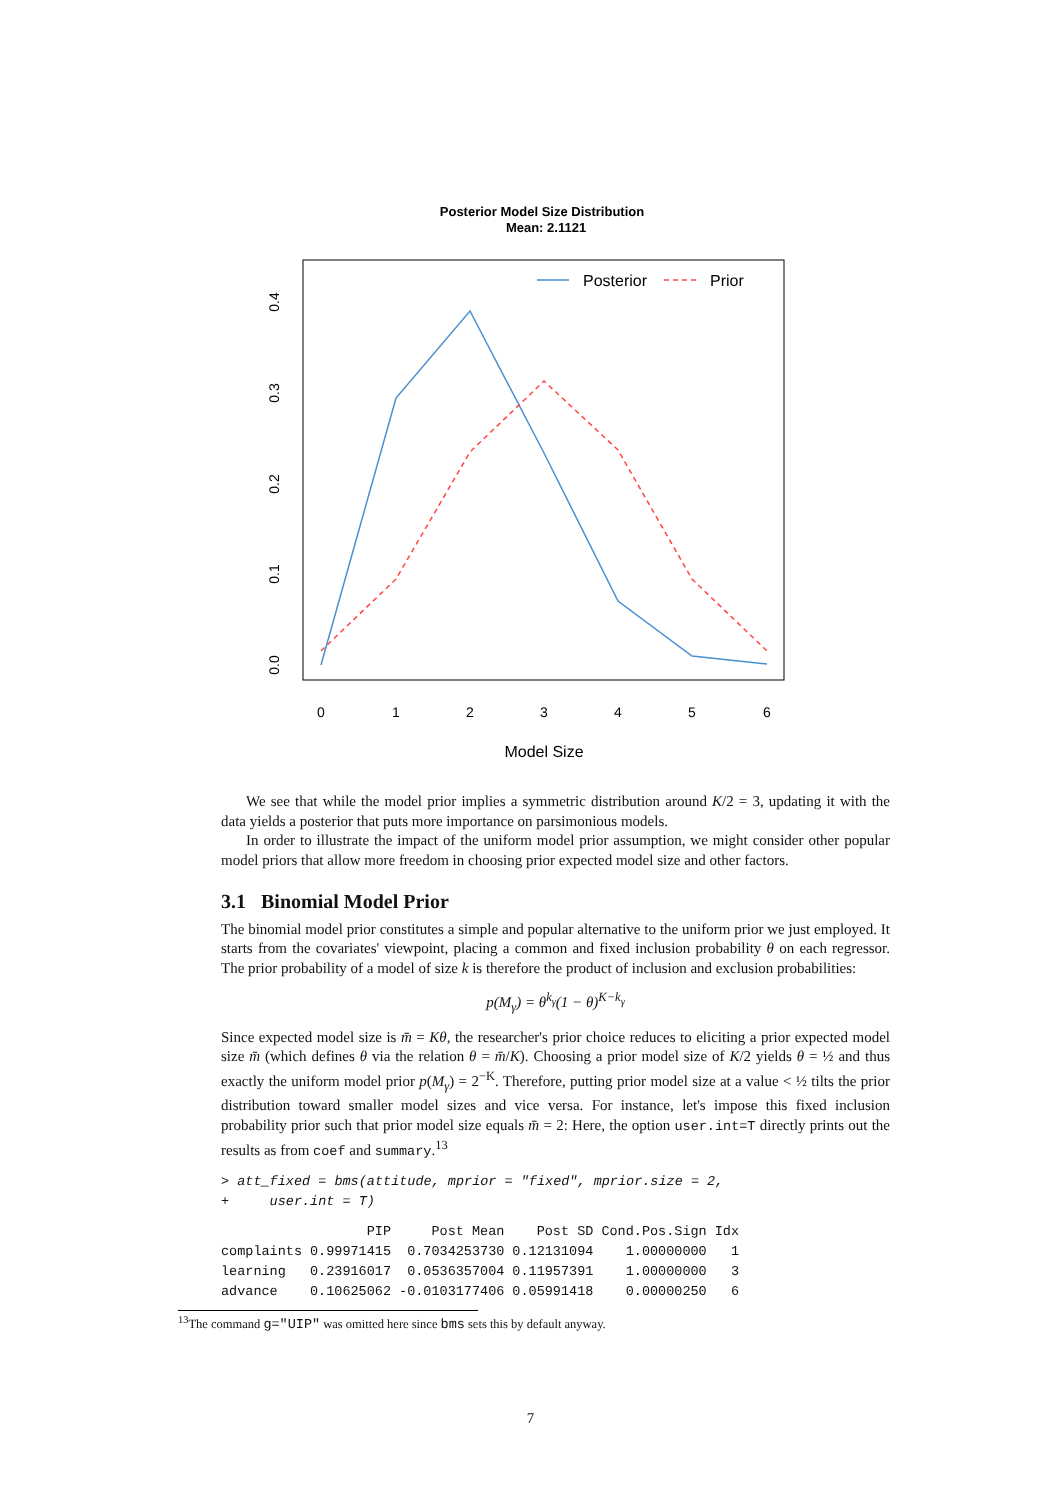Posterior Model Size Distribution
Mean: 2.1121
Posterior
Prior
0
1
2
3
4
5
6
Model Size
0.0
0.1
0.2
0.3
0.4
We see that while the model prior implies a symmetric distribution around K/2 = 3, updating it with the data yields a posterior that puts more importance on parsimonious models.
In order to illustrate the impact of the uniform model prior assumption, we might consider other popular model priors that allow more freedom in choosing prior expected model size and other factors.
3.1 Binomial Model Prior
The binomial model prior constitutes a simple and popular alternative to the uniform prior we just employed. It starts from the covariates' viewpoint, placing a common and fixed inclusion probability θ on each regressor. The prior probability of a model of size k is therefore the product of inclusion and exclusion probabilities:
p(M<sub>γ</sub>) = θ<sup>k<sub>γ</sub></sup>(1 − θ)<sup>K−k<sub>γ</sub></sup>
Since expected model size is m̄ = Kθ, the researcher's prior choice reduces to eliciting a prior expected model size m̄ (which defines θ via the relation θ = m̄/K). Choosing a prior model size of K/2 yields θ = ½ and thus exactly the uniform model prior p(M<sub>γ</sub>) = 2<sup>−K</sup>. Therefore, putting prior model size at a value < ½ tilts the prior distribution toward smaller model sizes and vice versa. For instance, let's impose this fixed inclusion probability prior such that prior model size equals m̄ = 2: Here, the option user.int=T directly prints out the results as from coef and summary.<sup>13</sup>
> att_fixed = bms(attitude, mprior = "fixed", mprior.size = 2,
+     user.int = T)
| | PIP | Post Mean | Post SD | Cond.Pos.Sign | Idx |
| --- | --- | --- | --- | --- | --- |
| complaints | 0.99971415 | 0.7034253730 | 0.12131094 | 1.00000000 | 1 |
| learning | 0.23916017 | 0.0536357004 | 0.11957391 | 1.00000000 | 3 |
| advance | 0.10625062 | -0.0103177406 | 0.05991418 | 0.00000250 | 6 |
<sup>13</sup> The command g="UIP" was omitted here since bms sets this by default anyway.
7